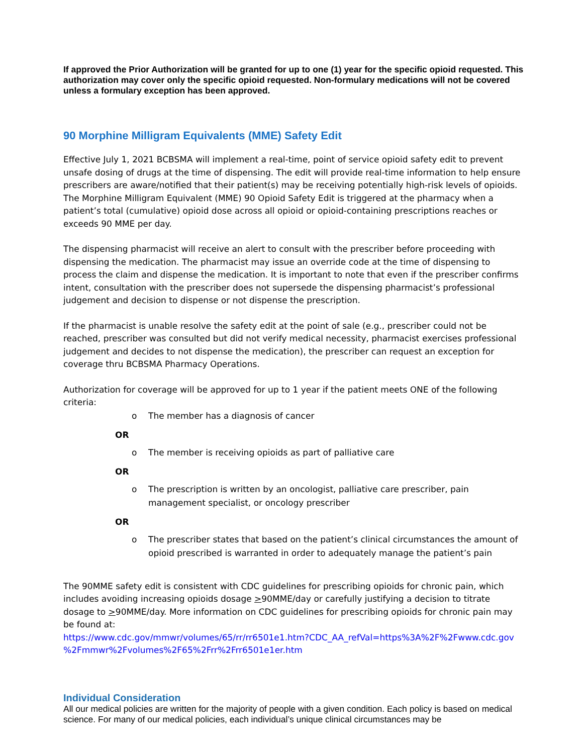If approved the Prior Authorization will be granted for up to one (1) year for the specific opioid requested. This authorization may cover only the specific opioid requested. Non-formulary medications will not be covered unless a formulary exception has been approved.
90 Morphine Milligram Equivalents (MME) Safety Edit
Effective July 1, 2021 BCBSMA will implement a real-time, point of service opioid safety edit to prevent unsafe dosing of drugs at the time of dispensing. The edit will provide real-time information to help ensure prescribers are aware/notified that their patient(s) may be receiving potentially high-risk levels of opioids. The Morphine Milligram Equivalent (MME) 90 Opioid Safety Edit is triggered at the pharmacy when a patient’s total (cumulative) opioid dose across all opioid or opioid-containing prescriptions reaches or exceeds 90 MME per day.
The dispensing pharmacist will receive an alert to consult with the prescriber before proceeding with dispensing the medication. The pharmacist may issue an override code at the time of dispensing to process the claim and dispense the medication. It is important to note that even if the prescriber confirms intent, consultation with the prescriber does not supersede the dispensing pharmacist’s professional judgement and decision to dispense or not dispense the prescription.
If the pharmacist is unable resolve the safety edit at the point of sale (e.g., prescriber could not be reached, prescriber was consulted but did not verify medical necessity, pharmacist exercises professional judgement and decides to not dispense the medication), the prescriber can request an exception for coverage thru BCBSMA Pharmacy Operations.
Authorization for coverage will be approved for up to 1 year if the patient meets ONE of the following criteria:
o The member has a diagnosis of cancer
OR
o The member is receiving opioids as part of palliative care
OR
o The prescription is written by an oncologist, palliative care prescriber, pain management specialist, or oncology prescriber
OR
o The prescriber states that based on the patient’s clinical circumstances the amount of opioid prescribed is warranted in order to adequately manage the patient’s pain
The 90MME safety edit is consistent with CDC guidelines for prescribing opioids for chronic pain, which includes avoiding increasing opioids dosage >90MME/day or carefully justifying a decision to titrate dosage to >90MME/day. More information on CDC guidelines for prescribing opioids for chronic pain may be found at:
https://www.cdc.gov/mmwr/volumes/65/rr/rr6501e1.htm?CDC_AA_refVal=https%3A%2F%2Fwww.cdc.gov %2Fmmwr%2Fvolumes%2F65%2Frr%2Frr6501e1er.htm
Individual Consideration
All our medical policies are written for the majority of people with a given condition. Each policy is based on medical science. For many of our medical policies, each individual’s unique clinical circumstances may be